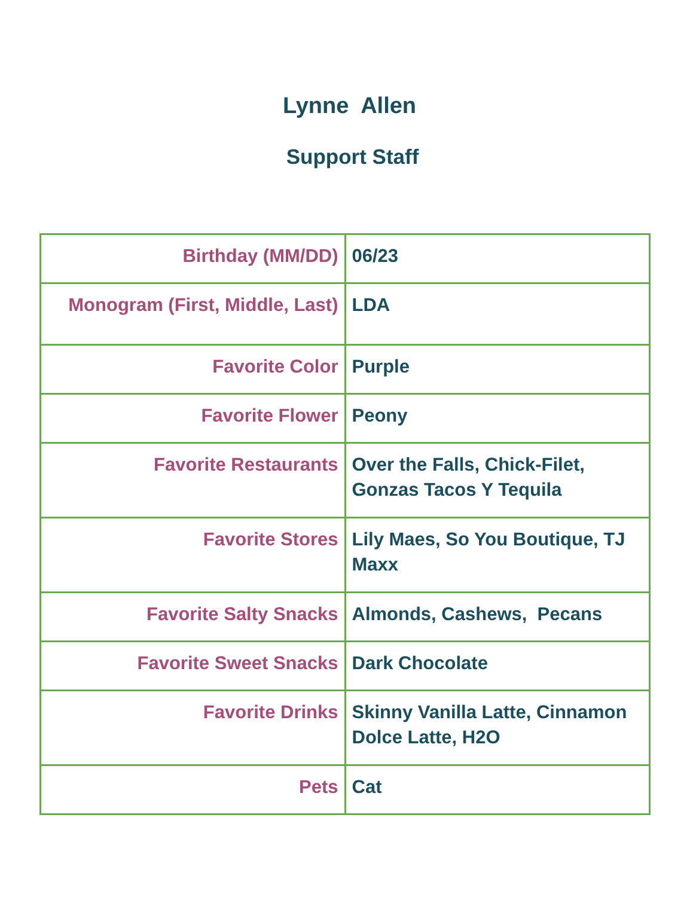Lynne Allen
Support Staff
| Birthday (MM/DD) | 06/23 |
| Monogram (First, Middle, Last) | LDA |
| Favorite Color | Purple |
| Favorite Flower | Peony |
| Favorite Restaurants | Over the Falls, Chick-Filet, Gonzas Tacos Y Tequila |
| Favorite Stores | Lily Maes, So You Boutique, TJ Maxx |
| Favorite Salty Snacks | Almonds, Cashews, Pecans |
| Favorite Sweet Snacks | Dark Chocolate |
| Favorite Drinks | Skinny Vanilla Latte, Cinnamon Dolce Latte, H2O |
| Pets | Cat |